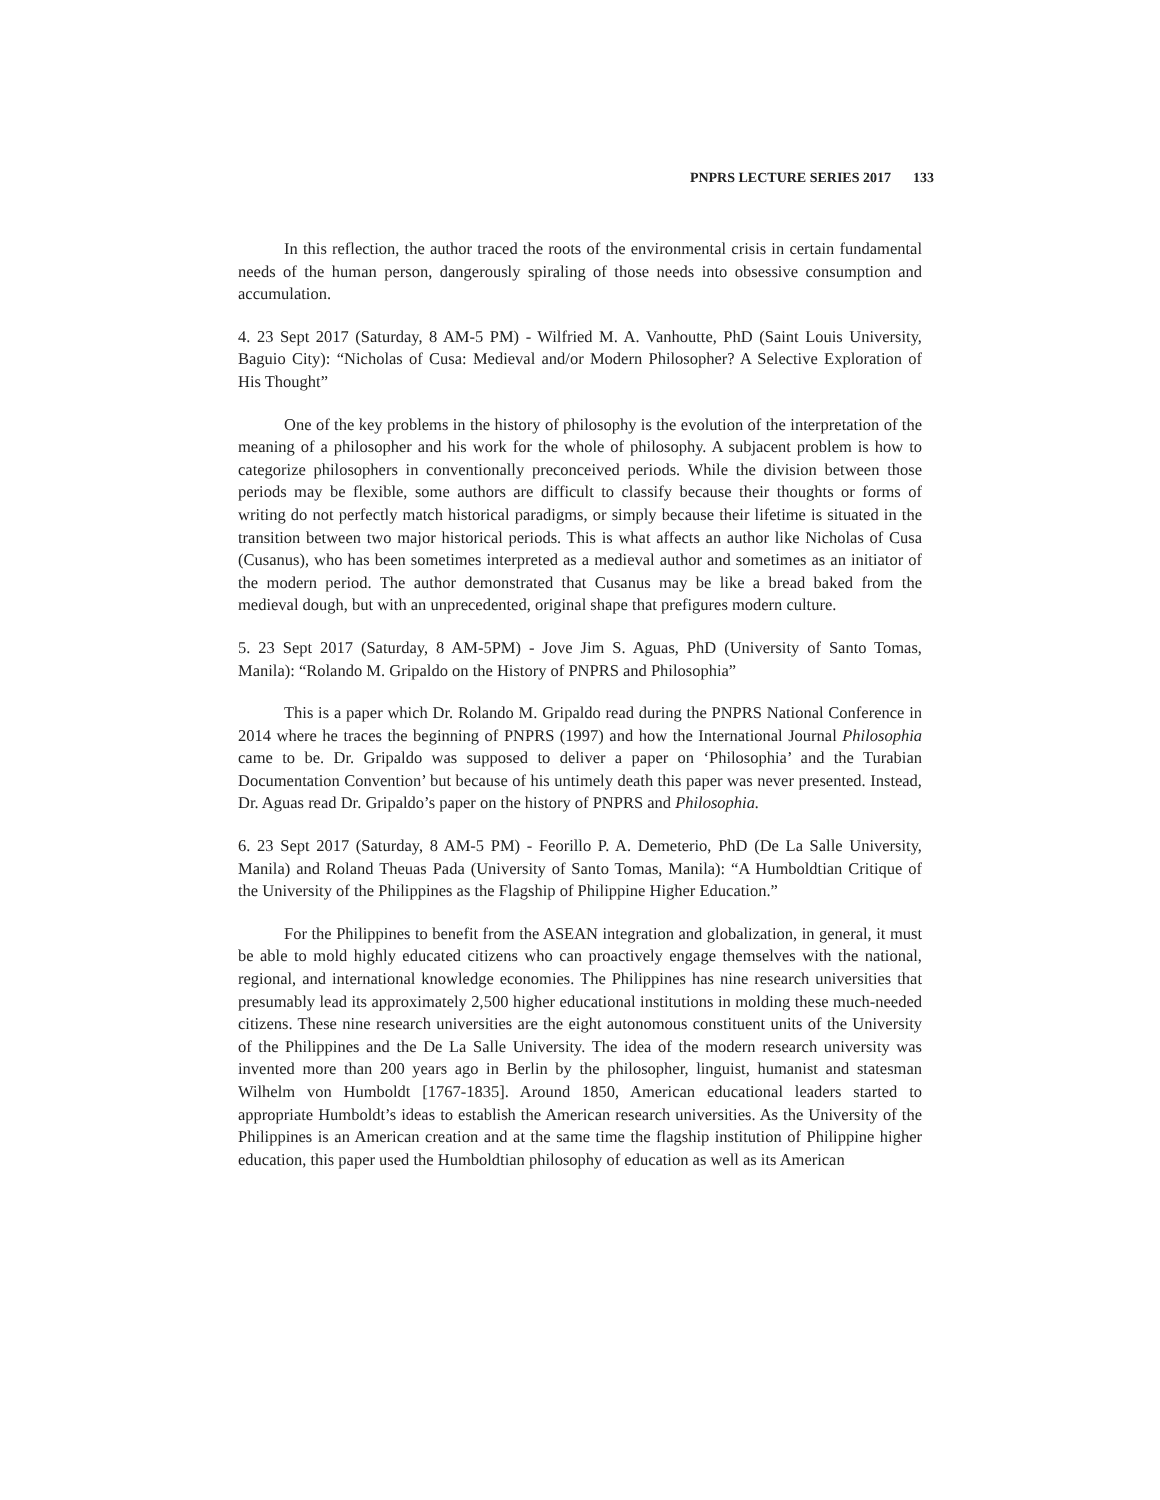PNPRS LECTURE SERIES 2017 133
In this reflection, the author traced the roots of the environmental crisis in certain fundamental needs of the human person, dangerously spiraling of those needs into obsessive consumption and accumulation.
4. 23 Sept 2017 (Saturday, 8 AM-5 PM) - Wilfried M. A. Vanhoutte, PhD (Saint Louis University, Baguio City): “Nicholas of Cusa: Medieval and/or Modern Philosopher? A Selective Exploration of His Thought”
One of the key problems in the history of philosophy is the evolution of the interpretation of the meaning of a philosopher and his work for the whole of philosophy. A subjacent problem is how to categorize philosophers in conventionally preconceived periods. While the division between those periods may be flexible, some authors are difficult to classify because their thoughts or forms of writing do not perfectly match historical paradigms, or simply because their lifetime is situated in the transition between two major historical periods. This is what affects an author like Nicholas of Cusa (Cusanus), who has been sometimes interpreted as a medieval author and sometimes as an initiator of the modern period. The author demonstrated that Cusanus may be like a bread baked from the medieval dough, but with an unprecedented, original shape that prefigures modern culture.
5. 23 Sept 2017 (Saturday, 8 AM-5PM) - Jove Jim S. Aguas, PhD (University of Santo Tomas, Manila): “Rolando M. Gripaldo on the History of PNPRS and Philosophia”
This is a paper which Dr. Rolando M. Gripaldo read during the PNPRS National Conference in 2014 where he traces the beginning of PNPRS (1997) and how the International Journal Philosophia came to be. Dr. Gripaldo was supposed to deliver a paper on ‘Philosophia’ and the Turabian Documentation Convention’ but because of his untimely death this paper was never presented. Instead, Dr. Aguas read Dr. Gripaldo’s paper on the history of PNPRS and Philosophia.
6. 23 Sept 2017 (Saturday, 8 AM-5 PM) - Feorillo P. A. Demeterio, PhD (De La Salle University, Manila) and Roland Theuas Pada (University of Santo Tomas, Manila): “A Humboldtian Critique of the University of the Philippines as the Flagship of Philippine Higher Education.”
For the Philippines to benefit from the ASEAN integration and globalization, in general, it must be able to mold highly educated citizens who can proactively engage themselves with the national, regional, and international knowledge economies. The Philippines has nine research universities that presumably lead its approximately 2,500 higher educational institutions in molding these much-needed citizens. These nine research universities are the eight autonomous constituent units of the University of the Philippines and the De La Salle University. The idea of the modern research university was invented more than 200 years ago in Berlin by the philosopher, linguist, humanist and statesman Wilhelm von Humboldt [1767-1835]. Around 1850, American educational leaders started to appropriate Humboldt’s ideas to establish the American research universities. As the University of the Philippines is an American creation and at the same time the flagship institution of Philippine higher education, this paper used the Humboldtian philosophy of education as well as its American